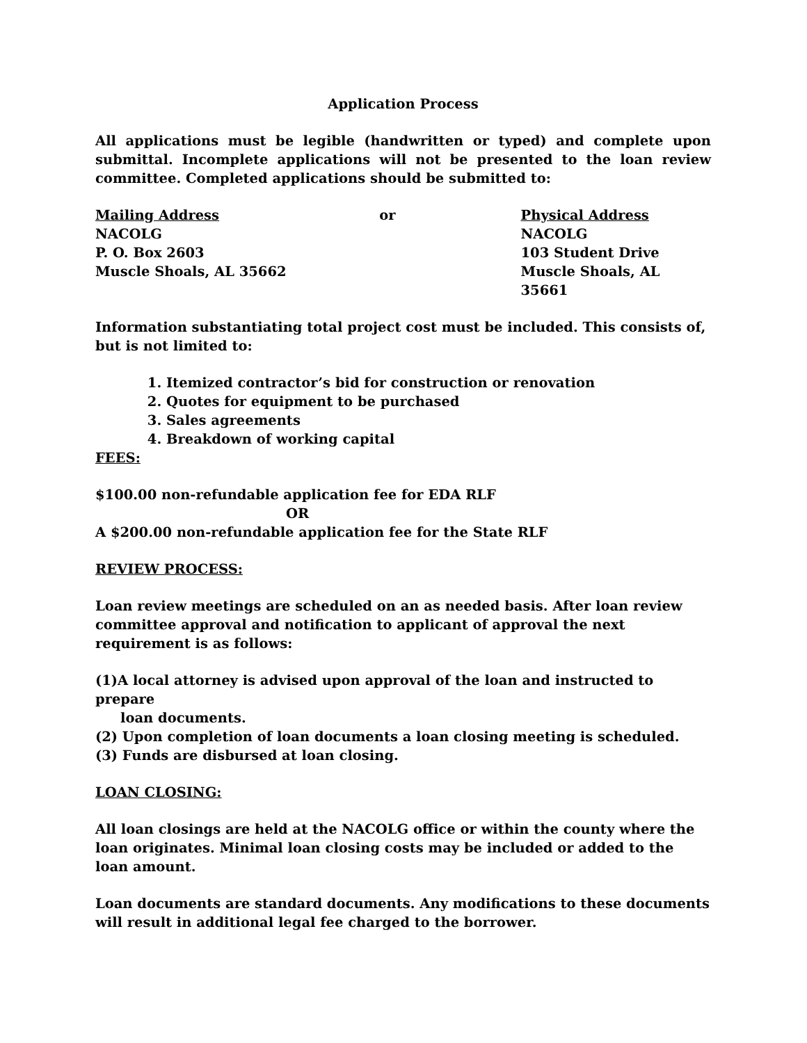Application Process
All applications must be legible (handwritten or typed) and complete upon submittal. Incomplete applications will not be presented to the loan review committee. Completed applications should be submitted to:
Mailing Address
NACOLG
P. O. Box 2603
Muscle Shoals, AL 35662
or Physical Address
NACOLG
103 Student Drive
Muscle Shoals, AL 35661
Information substantiating total project cost must be included. This consists of, but is not limited to:
1. Itemized contractor’s bid for construction or renovation
2. Quotes for equipment to be purchased
3. Sales agreements
4. Breakdown of working capital
FEES:
$100.00 non-refundable application fee for EDA RLF
OR
A $200.00 non-refundable application fee for the State RLF
REVIEW PROCESS:
Loan review meetings are scheduled on an as needed basis. After loan review committee approval and notification to applicant of approval the next requirement is as follows:
(1)A local attorney is advised upon approval of the loan and instructed to prepare
loan documents.
(2) Upon completion of loan documents a loan closing meeting is scheduled.
(3) Funds are disbursed at loan closing.
LOAN CLOSING:
All loan closings are held at the NACOLG office or within the county where the loan originates. Minimal loan closing costs may be included or added to the loan amount.
Loan documents are standard documents. Any modifications to these documents will result in additional legal fee charged to the borrower.